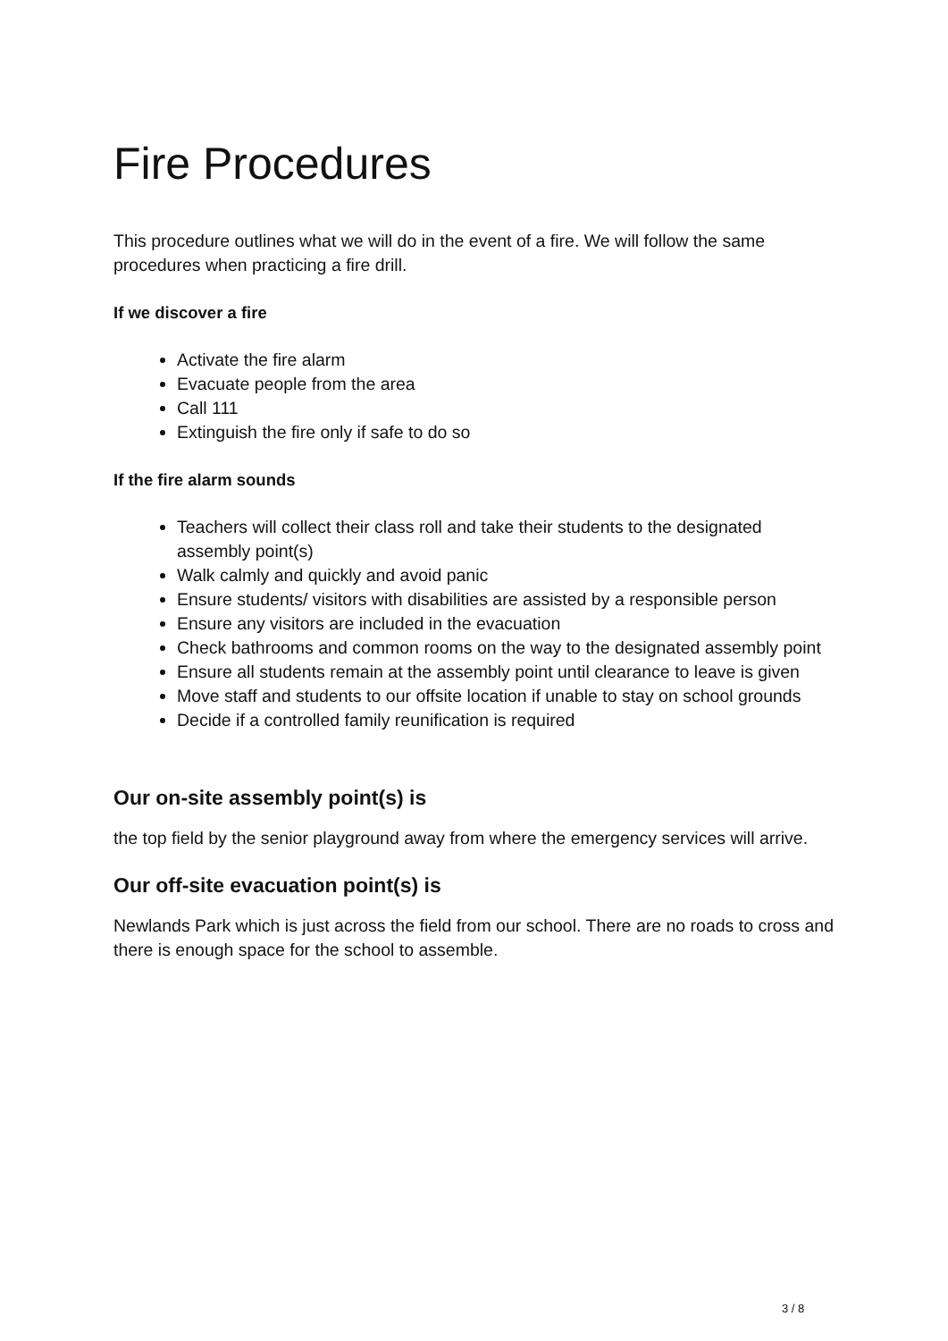Fire Procedures
This procedure outlines what we will do in the event of a fire. We will follow the same procedures when practicing a fire drill.
If we discover a fire
Activate the fire alarm
Evacuate people from the area
Call 111
Extinguish the fire only if safe to do so
If the fire alarm sounds
Teachers will collect their class roll and take their students to the designated assembly point(s)
Walk calmly and quickly and avoid panic
Ensure students/ visitors with disabilities are assisted by a responsible person
Ensure any visitors are included in the evacuation
Check bathrooms and common rooms on the way to the designated assembly point
Ensure all students remain at the assembly point until clearance to leave is given
Move staff and students to our offsite location if unable to stay on school grounds
Decide if a controlled family reunification is required
Our on-site assembly point(s) is
the top field by the senior playground away from where the emergency services will arrive.
Our off-site evacuation point(s) is
Newlands Park which is just across the field from our school. There are no roads to cross and there is enough space for the school to assemble.
3 / 8